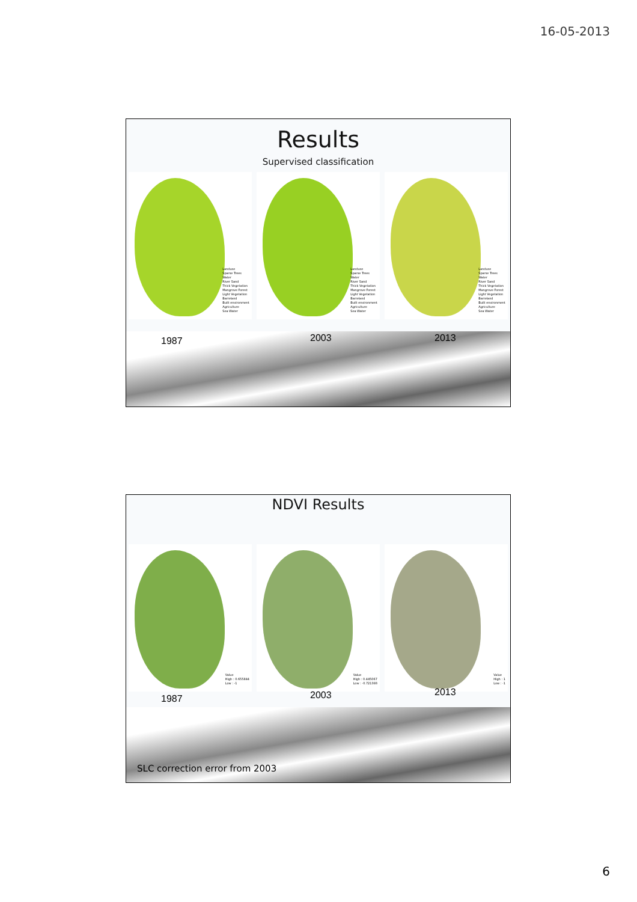16-05-2013
Results
Supervised classification
Landuse
Sparse Trees
Water
River Sand
Thick Vegetation
Mangrove Forest
Light Vegetation
Barreland
Built environment
Agriculture
Sea Water
Landuse
Sparse Trees
Water
River Sand
Thick Vegetation
Mangrove Forest
Light Vegetation
Barreland
Built environment
Agriculture
Sea Water
Landuse
Sparse Trees
Water
River Sand
Thick Vegetation
Mangrove Forest
Light Vegetation
Barreland
Built environment
Agriculture
Sea Water
1987 2003 2013
NDVI Results
Value
High : 0.655844
Low : -1
Value
High : 0.445067
Low : -0.721393
Value
High : 1
Low : -1
1987 2003 2013
SLC correction error from 2003
6